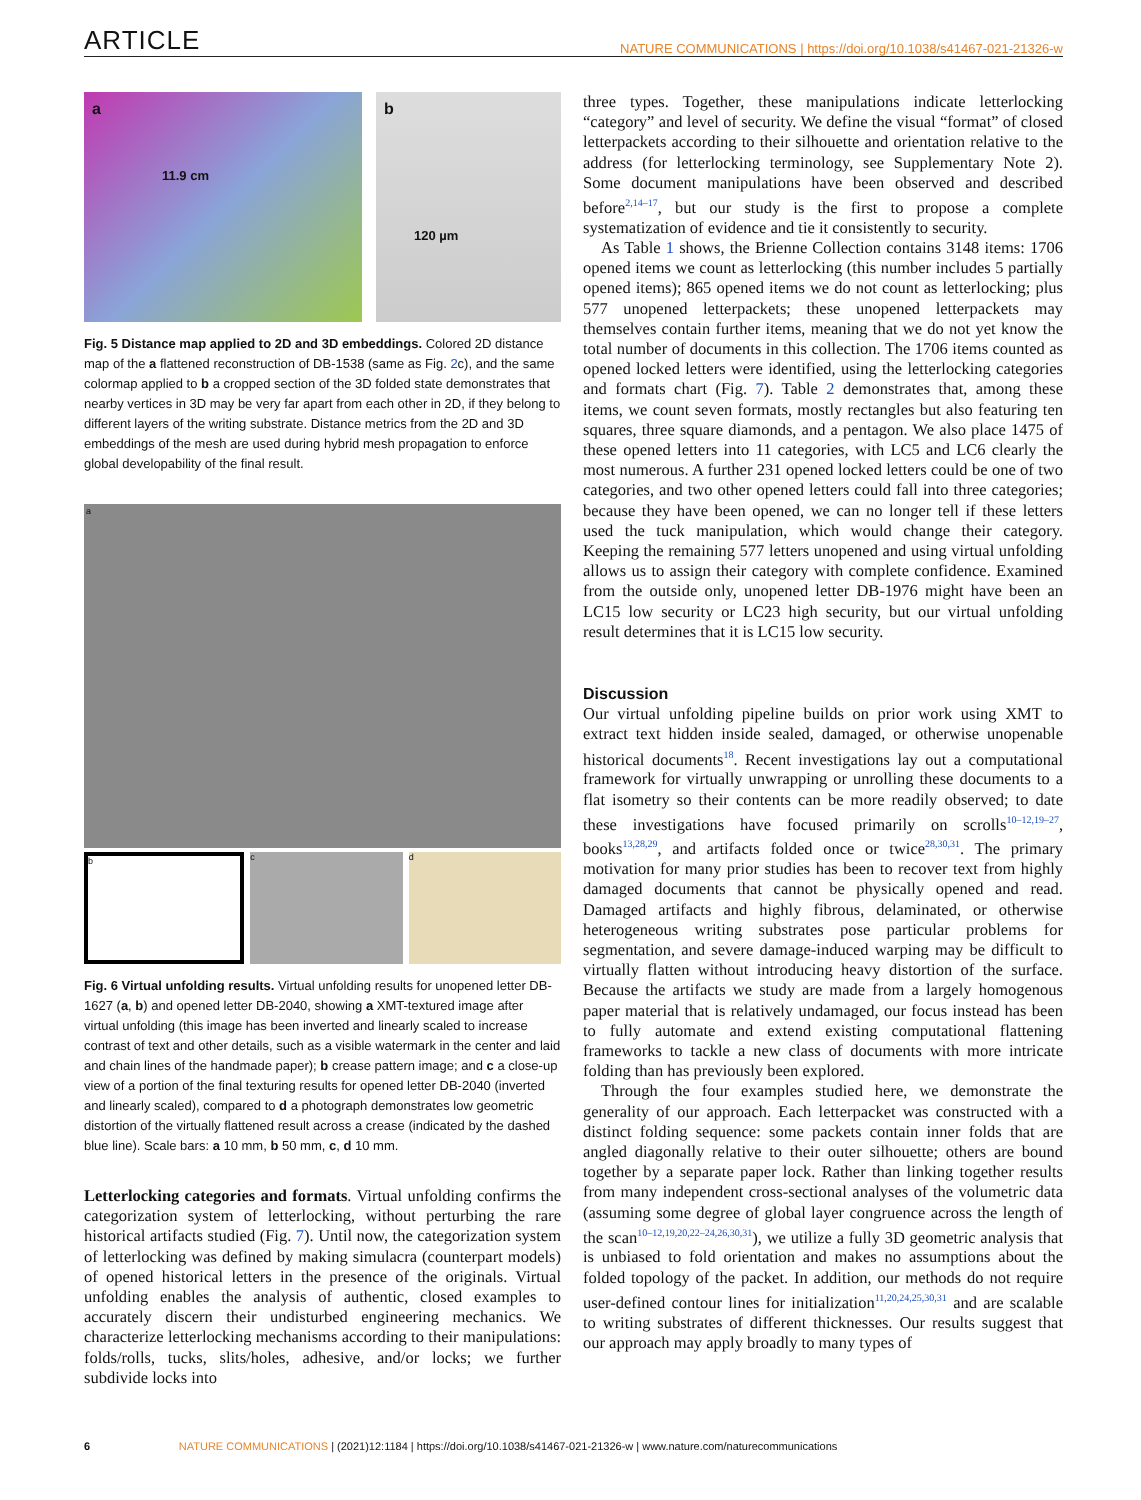ARTICLE
NATURE COMMUNICATIONS | https://doi.org/10.1038/s41467-021-21326-w
a
11.9 cm
b
120 µm
Fig. 5 Distance map applied to 2D and 3D embeddings. Colored 2D distance map of the a flattened reconstruction of DB-1538 (same as Fig. 2c), and the same colormap applied to b a cropped section of the 3D folded state demonstrates that nearby vertices in 3D may be very far apart from each other in 2D, if they belong to different layers of the writing substrate. Distance metrics from the 2D and 3D embeddings of the mesh are used during hybrid mesh propagation to enforce global developability of the final result.
a
b c d
Fig. 6 Virtual unfolding results. Virtual unfolding results for unopened letter DB-1627 (a, b) and opened letter DB-2040, showing a XMT-textured image after virtual unfolding (this image has been inverted and linearly scaled to increase contrast of text and other details, such as a visible watermark in the center and laid and chain lines of the handmade paper); b crease pattern image; and c a close-up view of a portion of the final texturing results for opened letter DB-2040 (inverted and linearly scaled), compared to d a photograph demonstrates low geometric distortion of the virtually flattened result across a crease (indicated by the dashed blue line). Scale bars: a 10 mm, b 50 mm, c, d 10 mm.
Letterlocking categories and formats. Virtual unfolding confirms the categorization system of letterlocking, without perturbing the rare historical artifacts studied (Fig. 7). Until now, the categorization system of letterlocking was defined by making simulacra (counterpart models) of opened historical letters in the presence of the originals. Virtual unfolding enables the analysis of authentic, closed examples to accurately discern their undisturbed engineering mechanics. We characterize letterlocking mechanisms according to their manipulations: folds/rolls, tucks, slits/holes, adhesive, and/or locks; we further subdivide locks into
three types. Together, these manipulations indicate letterlocking “category” and level of security. We define the visual “format” of closed letterpackets according to their silhouette and orientation relative to the address (for letterlocking terminology, see Supplementary Note 2). Some document manipulations have been observed and described before<sup>2,14–17</sup>, but our study is the first to propose a complete systematization of evidence and tie it consistently to security.
As Table 1 shows, the Brienne Collection contains 3148 items: 1706 opened items we count as letterlocking (this number includes 5 partially opened items); 865 opened items we do not count as letterlocking; plus 577 unopened letterpackets; these unopened letterpackets may themselves contain further items, meaning that we do not yet know the total number of documents in this collection. The 1706 items counted as opened locked letters were identified, using the letterlocking categories and formats chart (Fig. 7). Table 2 demonstrates that, among these items, we count seven formats, mostly rectangles but also featuring ten squares, three square diamonds, and a pentagon. We also place 1475 of these opened letters into 11 categories, with LC5 and LC6 clearly the most numerous. A further 231 opened locked letters could be one of two categories, and two other opened letters could fall into three categories; because they have been opened, we can no longer tell if these letters used the tuck manipulation, which would change their category. Keeping the remaining 577 letters unopened and using virtual unfolding allows us to assign their category with complete confidence. Examined from the outside only, unopened letter DB-1976 might have been an LC15 low security or LC23 high security, but our virtual unfolding result determines that it is LC15 low security.
Discussion
Our virtual unfolding pipeline builds on prior work using XMT to extract text hidden inside sealed, damaged, or otherwise unopenable historical documents<sup>18</sup>. Recent investigations lay out a computational framework for virtually unwrapping or unrolling these documents to a flat isometry so their contents can be more readily observed; to date these investigations have focused primarily on scrolls<sup>10–12,19–27</sup>, books<sup>13,28,29</sup>, and artifacts folded once or twice<sup>28,30,31</sup>. The primary motivation for many prior studies has been to recover text from highly damaged documents that cannot be physically opened and read. Damaged artifacts and highly fibrous, delaminated, or otherwise heterogeneous writing substrates pose particular problems for segmentation, and severe damage-induced warping may be difficult to virtually flatten without introducing heavy distortion of the surface. Because the artifacts we study are made from a largely homogenous paper material that is relatively undamaged, our focus instead has been to fully automate and extend existing computational flattening frameworks to tackle a new class of documents with more intricate folding than has previously been explored.
Through the four examples studied here, we demonstrate the generality of our approach. Each letterpacket was constructed with a distinct folding sequence: some packets contain inner folds that are angled diagonally relative to their outer silhouette; others are bound together by a separate paper lock. Rather than linking together results from many independent cross-sectional analyses of the volumetric data (assuming some degree of global layer congruence across the length of the scan<sup>10–12,19,20,22–24,26,30,31</sup>), we utilize a fully 3D geometric analysis that is unbiased to fold orientation and makes no assumptions about the folded topology of the packet. In addition, our methods do not require user-defined contour lines for initialization<sup>11,20,24,25,30,31</sup> and are scalable to writing substrates of different thicknesses. Our results suggest that our approach may apply broadly to many types of
6 NATURE COMMUNICATIONS | (2021)12:1184 | https://doi.org/10.1038/s41467-021-21326-w | www.nature.com/naturecommunications